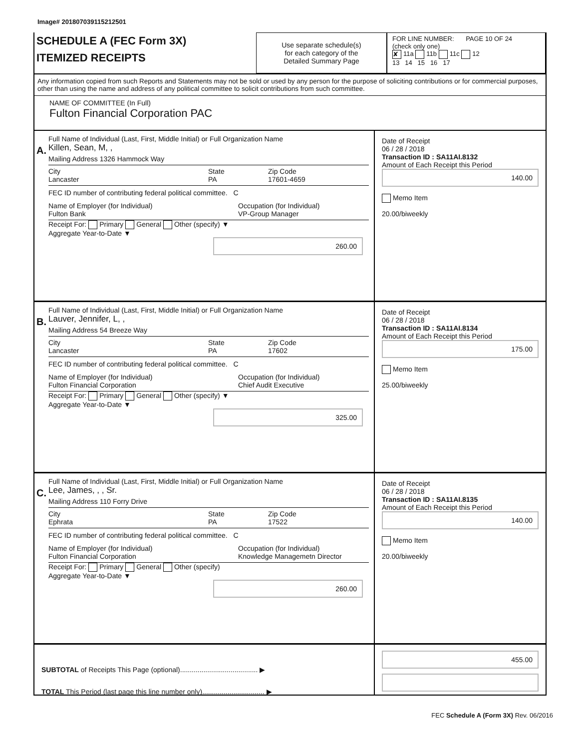Image# 201807039115212501
SCHEDULE A (FEC Form 3X)
ITEMIZED RECEIPTS
Use separate schedule(s)
for each category of the
Detailed Summary Page
FOR LINE NUMBER: PAGE 10 OF 24
(check only one)
✘ 11a 11b 11c 12
13 14 15 16 17
Any information copied from such Reports and Statements may not be sold or used by any person for the purpose of soliciting contributions or for commercial purposes, other than using the name and address of any political committee to solicit contributions from such committee.
NAME OF COMMITTEE (In Full)
Fulton Financial Corporation PAC
A.
Full Name of Individual (Last, First, Middle Initial) or Full Organization Name
Killen, Sean, M, ,
Mailing Address 1326 Hammock Way
City
Lancaster
State
PA
Zip Code
17601-4659
FEC ID number of contributing federal political committee. C
Name of Employer (for Individual)
Fulton Bank
Occupation (for Individual)
VP-Group Manager
Receipt For: Primary General Other (specify) ▼
Aggregate Year-to-Date ▼
260.00
Date of Receipt
06 / 28 / 2018
Transaction ID : SA11AI.8132
Amount of Each Receipt this Period
140.00
Memo Item
20.00/biweekly
B.
Full Name of Individual (Last, First, Middle Initial) or Full Organization Name
Lauver, Jennifer, L, ,
Mailing Address 54 Breeze Way
City
Lancaster
State
PA
Zip Code
17602
FEC ID number of contributing federal political committee. C
Name of Employer (for Individual)
Fulton Financial Corporation
Occupation (for Individual)
Chief Audit Executive
Receipt For: Primary General Other (specify) ▼
Aggregate Year-to-Date ▼
325.00
Date of Receipt
06 / 28 / 2018
Transaction ID : SA11AI.8134
Amount of Each Receipt this Period
175.00
Memo Item
25.00/biweekly
C.
Full Name of Individual (Last, First, Middle Initial) or Full Organization Name
Lee, James, , , Sr.
Mailing Address 110 Forry Drive
City
Ephrata
State
PA
Zip Code
17522
FEC ID number of contributing federal political committee. C
Name of Employer (for Individual)
Fulton Financial Corporation
Occupation (for Individual)
Knowledge Managemetn Director
Receipt For: Primary General Other (specify)
Aggregate Year-to-Date ▼
260.00
Date of Receipt
06 / 28 / 2018
Transaction ID : SA11AI.8135
Amount of Each Receipt this Period
140.00
Memo Item
20.00/biweekly
SUBTOTAL of Receipts This Page (optional)........................................ ▶
TOTAL This Period (last page this line number only)................................ ▶
455.00
FEC Schedule A (Form 3X) Rev. 06/2016